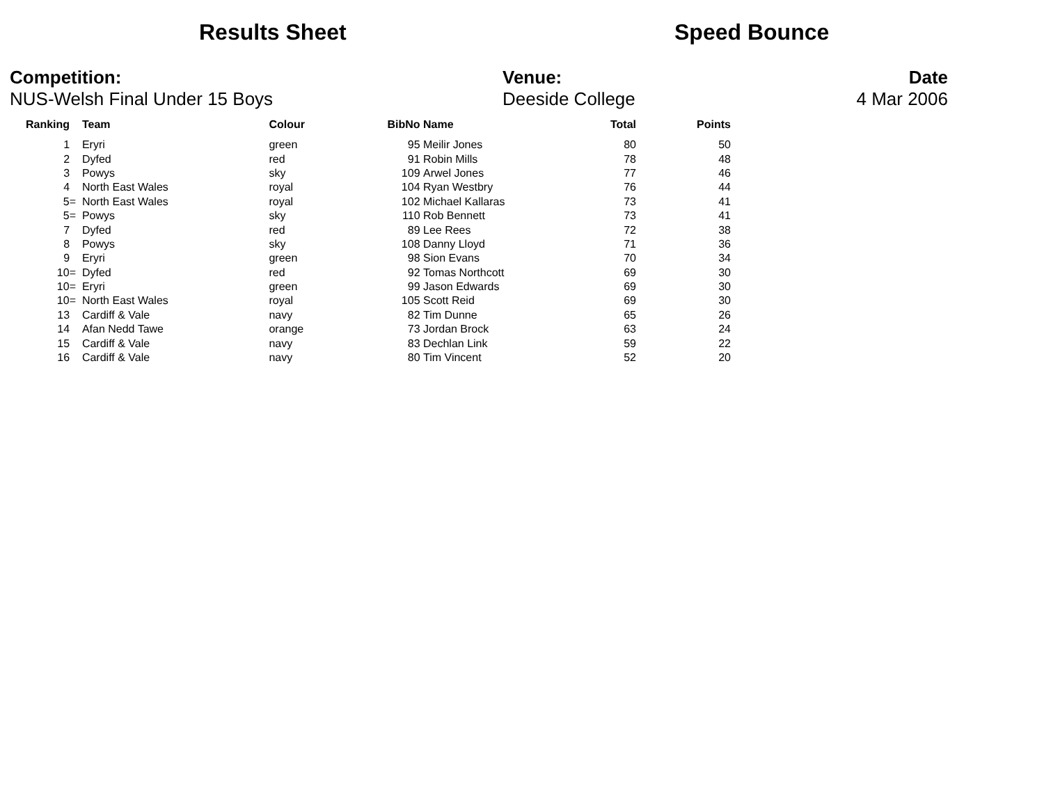Results Sheet Speed Bounce
Competition:
NUS-Welsh Final Under 15 Boys
Venue:
Deeside College
Date
4 Mar 2006
| Ranking | Team | Colour | BibNo | Name | Total | Points |
| --- | --- | --- | --- | --- | --- | --- |
| 1 | Eryri | green | 95 | Meilir Jones | 80 | 50 |
| 2 | Dyfed | red | 91 | Robin Mills | 78 | 48 |
| 3 | Powys | sky | 109 | Arwel Jones | 77 | 46 |
| 4 | North East Wales | royal | 104 | Ryan Westbry | 76 | 44 |
| 5= | North East Wales | royal | 102 | Michael Kallaras | 73 | 41 |
| 5= | Powys | sky | 110 | Rob Bennett | 73 | 41 |
| 7 | Dyfed | red | 89 | Lee Rees | 72 | 38 |
| 8 | Powys | sky | 108 | Danny Lloyd | 71 | 36 |
| 9 | Eryri | green | 98 | Sion Evans | 70 | 34 |
| 10= | Dyfed | red | 92 | Tomas Northcott | 69 | 30 |
| 10= | Eryri | green | 99 | Jason Edwards | 69 | 30 |
| 10= | North East Wales | royal | 105 | Scott Reid | 69 | 30 |
| 13 | Cardiff & Vale | navy | 82 | Tim Dunne | 65 | 26 |
| 14 | Afan Nedd Tawe | orange | 73 | Jordan Brock | 63 | 24 |
| 15 | Cardiff & Vale | navy | 83 | Dechlan Link | 59 | 22 |
| 16 | Cardiff & Vale | navy | 80 | Tim Vincent | 52 | 20 |